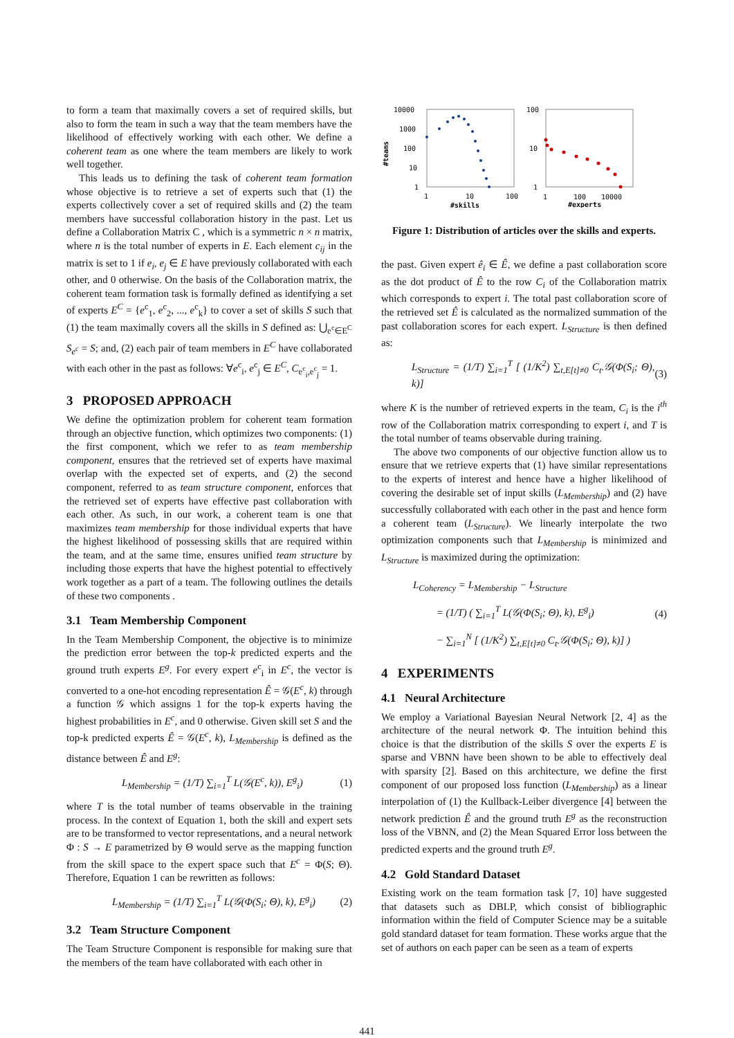to form a team that maximally covers a set of required skills, but also to form the team in such a way that the team members have the likelihood of effectively working with each other. We define a coherent team as one where the team members are likely to work well together.
This leads us to defining the task of coherent team formation whose objective is to retrieve a set of experts such that (1) the experts collectively cover a set of required skills and (2) the team members have successful collaboration history in the past. Let us define a Collaboration Matrix C , which is a symmetric n × n matrix, where n is the total number of experts in E. Each element c<sub>ij</sub> in the matrix is set to 1 if e<sub>i</sub>, e<sub>j</sub> ∈ E have previously collaborated with each other, and 0 otherwise. On the basis of the Collaboration matrix, the coherent team formation task is formally defined as identifying a set of experts E<sup>C</sup> = {e<sup>c</sup><sub>1</sub>, e<sup>c</sup><sub>2</sub>, ..., e<sup>c</sup><sub>k</sub>} to cover a set of skills S such that (1) the team maximally covers all the skills in S defined as: ⋃<sub>e<sup>c</sup>∈E<sup>C</sup></sub> S<sub>e<sup>c</sup></sub> = S; and, (2) each pair of team members in E<sup>C</sup> have collaborated with each other in the past as follows: ∀e<sup>c</sup><sub>i</sub>, e<sup>c</sup><sub>j</sub> ∈ E<sup>C</sup>, C<sub>e<sup>c</sup><sub>i</sub>,e<sup>c</sup><sub>j</sub></sub> = 1.
3 PROPOSED APPROACH
We define the optimization problem for coherent team formation through an objective function, which optimizes two components: (1) the first component, which we refer to as team membership component, ensures that the retrieved set of experts have maximal overlap with the expected set of experts, and (2) the second component, referred to as team structure component, enforces that the retrieved set of experts have effective past collaboration with each other. As such, in our work, a coherent team is one that maximizes team membership for those individual experts that have the highest likelihood of possessing skills that are required within the team, and at the same time, ensures unified team structure by including those experts that have the highest potential to effectively work together as a part of a team. The following outlines the details of these two components .
3.1 Team Membership Component
In the Team Membership Component, the objective is to minimize the prediction error between the top-k predicted experts and the ground truth experts E<sup>g</sup>. For every expert e<sup>c</sup><sub>i</sub> in E<sup>c</sup>, the vector is converted to a one-hot encoding representation Ê = 𝒢(E<sup>c</sup>, k) through a function 𝒢 which assigns 1 for the top-k experts having the highest probabilities in E<sup>c</sup>, and 0 otherwise. Given skill set S and the top-k predicted experts Ê = 𝒢(E<sup>c</sup>, k), L<sub>Membership</sub> is defined as the distance between Ê and E<sup>g</sup>:
L<sub>Membership</sub> = (1/T) ∑<sub>i=1</sub><sup>T</sup> L(𝒢(E<sup>c</sup>, k)), E<sup>g</sup><sub>i</sub>) (1)
where T is the total number of teams observable in the training process. In the context of Equation 1, both the skill and expert sets are to be transformed to vector representations, and a neural network Φ : S → E parametrized by Θ would serve as the mapping function from the skill space to the expert space such that E<sup>c</sup> = Φ(S; Θ). Therefore, Equation 1 can be rewritten as follows:
L<sub>Membership</sub> = (1/T) ∑<sub>i=1</sub><sup>T</sup> L(𝒢(Φ(S<sub>i</sub>; Θ), k), E<sup>g</sup><sub>i</sub>) (2)
3.2 Team Structure Component
The Team Structure Component is responsible for making sure that the members of the team have collaborated with each other in
10000
1000
100
10
1
#teams
100
10
1
1
10
100
#skills
1
100
10000
#experts
Figure 1: Distribution of articles over the skills and experts.
the past. Given expert ê<sub>i</sub> ∈ Ê, we define a past collaboration score as the dot product of Ê to the row C<sub>i</sub> of the Collaboration matrix which corresponds to expert i. The total past collaboration score of the retrieved set Ê is calculated as the normalized summation of the past collaboration scores for each expert. L<sub>Structure</sub> is then defined as:
L<sub>Structure</sub> = (1/T) ∑<sub>i=1</sub><sup>T</sup> [ (1/K<sup>2</sup>) ∑<sub>t,E[t]≠0</sub> C<sub>t</sub>.𝒢(Φ(S<sub>i</sub>; Θ), k)] (3)
where K is the number of retrieved experts in the team, C<sub>i</sub> is the i<sup>th</sup> row of the Collaboration matrix corresponding to expert i, and T is the total number of teams observable during training.
The above two components of our objective function allow us to ensure that we retrieve experts that (1) have similar representations to the experts of interest and hence have a higher likelihood of covering the desirable set of input skills (L<sub>Membership</sub>) and (2) have successfully collaborated with each other in the past and hence form a coherent team (L<sub>Structure</sub>). We linearly interpolate the two optimization components such that L<sub>Membership</sub> is minimized and L<sub>Structure</sub> is maximized during the optimization:
L<sub>Coherency</sub> = L<sub>Membership</sub> − L<sub>Structure</sub>
= (1/T) ( ∑<sub>i=1</sub><sup>T</sup> L(𝒢(Φ(S<sub>i</sub>; Θ), k), E<sup>g</sup><sub>i</sub>)
− ∑<sub>i=1</sub><sup>N</sup> [ (1/K<sup>2</sup>) ∑<sub>t,E[t]≠0</sub> C<sub>t</sub>.𝒢(Φ(S<sub>i</sub>; Θ), k)] ) (4)
4 EXPERIMENTS
4.1 Neural Architecture
We employ a Variational Bayesian Neural Network [2, 4] as the architecture of the neural network Φ. The intuition behind this choice is that the distribution of the skills S over the experts E is sparse and VBNN have been shown to be able to effectively deal with sparsity [2]. Based on this architecture, we define the first component of our proposed loss function (L<sub>Membership</sub>) as a linear interpolation of (1) the Kullback-Leiber divergence [4] between the network prediction Ê and the ground truth E<sup>g</sup> as the reconstruction loss of the VBNN, and (2) the Mean Squared Error loss between the predicted experts and the ground truth E<sup>g</sup>.
4.2 Gold Standard Dataset
Existing work on the team formation task [7, 10] have suggested that datasets such as DBLP, which consist of bibliographic information within the field of Computer Science may be a suitable gold standard dataset for team formation. These works argue that the set of authors on each paper can be seen as a team of experts
441